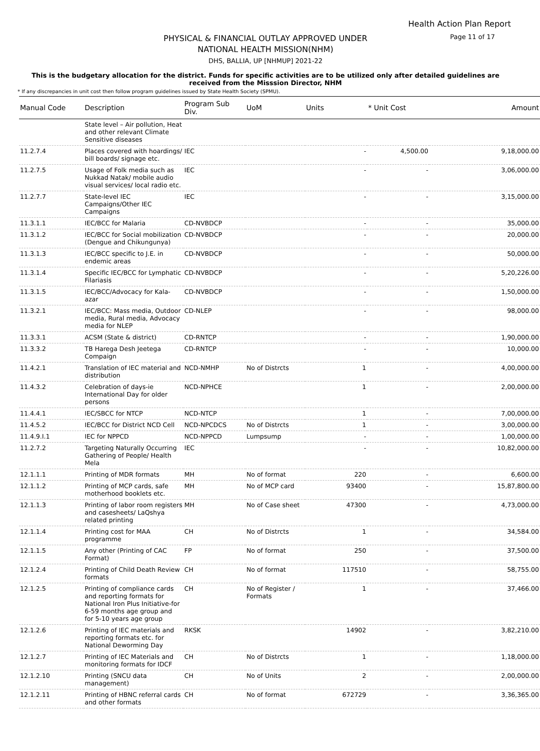Health Action Plan Report
Page 11 of 17
PHYSICAL & FINANCIAL OUTLAY APPROVED UNDER
NATIONAL HEALTH MISSION(NHM)
DHS, BALLIA, UP [NHMUP] 2021-22
This is the budgetary allocation for the district. Funds for specific activities are to be utilized only after detailed guidelines are received from the Misssion Director, NHM
* If any discrepancies in unit cost then follow program guidelines issued by State Health Society (SPMU).
| Manual Code | Description | Program Sub Div. | UoM | Units | * Unit Cost | Amount |
| --- | --- | --- | --- | --- | --- | --- |
| | State level – Air pollution, Heat and other relevant Climate Sensitive diseases | | | | | |
| 11.2.7.4 | Places covered with hoardings/ bill boards/ signage etc. | IEC | | - | 4,500.00 | 9,18,000.00 |
| 11.2.7.5 | Usage of Folk media such as Nukkad Natak/ mobile audio visual services/ local radio etc. | IEC | | - | - | 3,06,000.00 |
| 11.2.7.7 | State-level IEC Campaigns/Other IEC Campaigns | IEC | | - | - | 3,15,000.00 |
| 11.3.1.1 | IEC/BCC for Malaria | CD-NVBDCP | | - | - | 35,000.00 |
| 11.3.1.2 | IEC/BCC for Social mobilization (Dengue and Chikungunya) | CD-NVBDCP | | - | - | 20,000.00 |
| 11.3.1.3 | IEC/BCC specific to J.E. in endemic areas | CD-NVBDCP | | - | - | 50,000.00 |
| 11.3.1.4 | Specific IEC/BCC for Lymphatic Filariasis | CD-NVBDCP | | - | - | 5,20,226.00 |
| 11.3.1.5 | IEC/BCC/Advocacy for Kala-azar | CD-NVBDCP | | - | - | 1,50,000.00 |
| 11.3.2.1 | IEC/BCC: Mass media, Outdoor media, Rural media, Advocacy media for NLEP | CD-NLEP | | - | - | 98,000.00 |
| 11.3.3.1 | ACSM (State & district) | CD-RNTCP | | - | - | 1,90,000.00 |
| 11.3.3.2 | TB Harega Desh Jeetega Compaign | CD-RNTCP | | - | - | 10,000.00 |
| 11.4.2.1 | Translation of IEC material and distribution | NCD-NMHP | No of Distrcts | 1 | - | 4,00,000.00 |
| 11.4.3.2 | Celebration of days-ie International Day for older persons | NCD-NPHCE | | 1 | - | 2,00,000.00 |
| 11.4.4.1 | IEC/SBCC for NTCP | NCD-NTCP | | 1 | - | 7,00,000.00 |
| 11.4.5.2 | IEC/BCC for District NCD Cell | NCD-NPCDCS | No of Distrcts | 1 | - | 3,00,000.00 |
| 11.4.9.I.1 | IEC for NPPCD | NCD-NPPCD | Lumpsump | - | - | 1,00,000.00 |
| 11.2.7.2 | Targeting Naturally Occurring Gathering of People/ Health Mela | IEC | | - | - | 10,82,000.00 |
| 12.1.1.1 | Printing of MDR formats | MH | No of format | 220 | - | 6,600.00 |
| 12.1.1.2 | Printing of MCP cards, safe motherhood booklets etc. | MH | No of MCP card | 93400 | - | 15,87,800.00 |
| 12.1.1.3 | Printing of labor room registers and casesheets/ LaQshya related printing | MH | No of Case sheet | 47300 | - | 4,73,000.00 |
| 12.1.1.4 | Printing cost for MAA programme | CH | No of Distrcts | 1 | - | 34,584.00 |
| 12.1.1.5 | Any other (Printing of CAC Format) | FP | No of format | 250 | - | 37,500.00 |
| 12.1.2.4 | Printing of Child Death Review formats | CH | No of format | 117510 | - | 58,755.00 |
| 12.1.2.5 | Printing of compliance cards and reporting formats for National Iron Plus Initiative-for 6-59 months age group and for 5-10 years age group | CH | No of Register / Formats | 1 | - | 37,466.00 |
| 12.1.2.6 | Printing of IEC materials and reporting formats etc. for National Deworming Day | RKSK | | 14902 | - | 3,82,210.00 |
| 12.1.2.7 | Printing of IEC Materials and monitoring formats for IDCF | CH | No of Distrcts | 1 | - | 1,18,000.00 |
| 12.1.2.10 | Printing (SNCU data management) | CH | No of Units | 2 | - | 2,00,000.00 |
| 12.1.2.11 | Printing of HBNC referral cards and other formats | CH | No of format | 672729 | - | 3,36,365.00 |